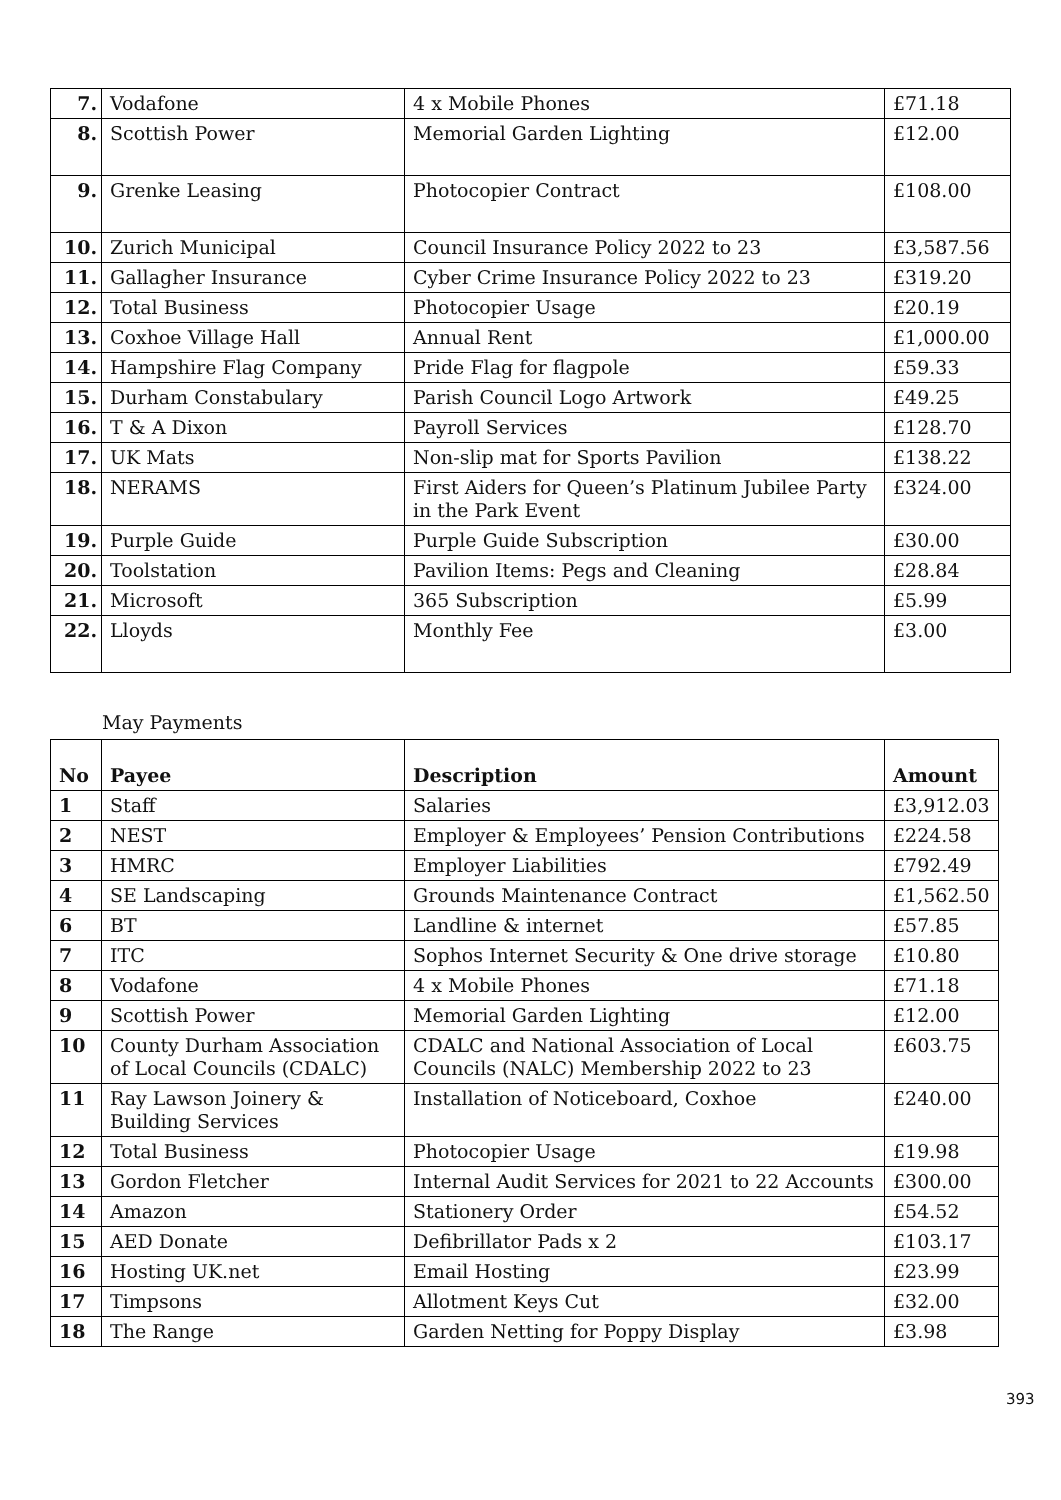| 7. | Vodafone | 4 x Mobile Phones | £71.18 |
| 8. | Scottish Power | Memorial Garden Lighting | £12.00 |
| 9. | Grenke Leasing | Photocopier Contract | £108.00 |
| 10. | Zurich Municipal | Council Insurance Policy 2022 to 23 | £3,587.56 |
| 11. | Gallagher Insurance | Cyber Crime Insurance Policy 2022 to 23 | £319.20 |
| 12. | Total Business | Photocopier Usage | £20.19 |
| 13. | Coxhoe Village Hall | Annual Rent | £1,000.00 |
| 14. | Hampshire Flag Company | Pride Flag for flagpole | £59.33 |
| 15. | Durham Constabulary | Parish Council Logo Artwork | £49.25 |
| 16. | T & A Dixon | Payroll Services | £128.70 |
| 17. | UK Mats | Non-slip mat for Sports Pavilion | £138.22 |
| 18. | NERAMS | First Aiders for Queen’s Platinum Jubilee Party in the Park Event | £324.00 |
| 19. | Purple Guide | Purple Guide Subscription | £30.00 |
| 20. | Toolstation | Pavilion Items: Pegs and Cleaning | £28.84 |
| 21. | Microsoft | 365 Subscription | £5.99 |
| 22. | Lloyds | Monthly Fee | £3.00 |
May Payments
| No | Payee | Description | Amount |
| --- | --- | --- | --- |
| 1 | Staff | Salaries | £3,912.03 |
| 2 | NEST | Employer & Employees’ Pension Contributions | £224.58 |
| 3 | HMRC | Employer Liabilities | £792.49 |
| 4 | SE Landscaping | Grounds Maintenance Contract | £1,562.50 |
| 6 | BT | Landline & internet | £57.85 |
| 7 | ITC | Sophos Internet Security & One drive storage | £10.80 |
| 8 | Vodafone | 4 x Mobile Phones | £71.18 |
| 9 | Scottish Power | Memorial Garden Lighting | £12.00 |
| 10 | County Durham Association of Local Councils (CDALC) | CDALC and National Association of Local Councils (NALC) Membership 2022 to 23 | £603.75 |
| 11 | Ray Lawson Joinery & Building Services | Installation of Noticeboard, Coxhoe | £240.00 |
| 12 | Total Business | Photocopier Usage | £19.98 |
| 13 | Gordon Fletcher | Internal Audit Services for 2021 to 22 Accounts | £300.00 |
| 14 | Amazon | Stationery Order | £54.52 |
| 15 | AED Donate | Defibrillator Pads x 2 | £103.17 |
| 16 | Hosting UK.net | Email Hosting | £23.99 |
| 17 | Timpsons | Allotment Keys Cut | £32.00 |
| 18 | The Range | Garden Netting for Poppy Display | £3.98 |
393